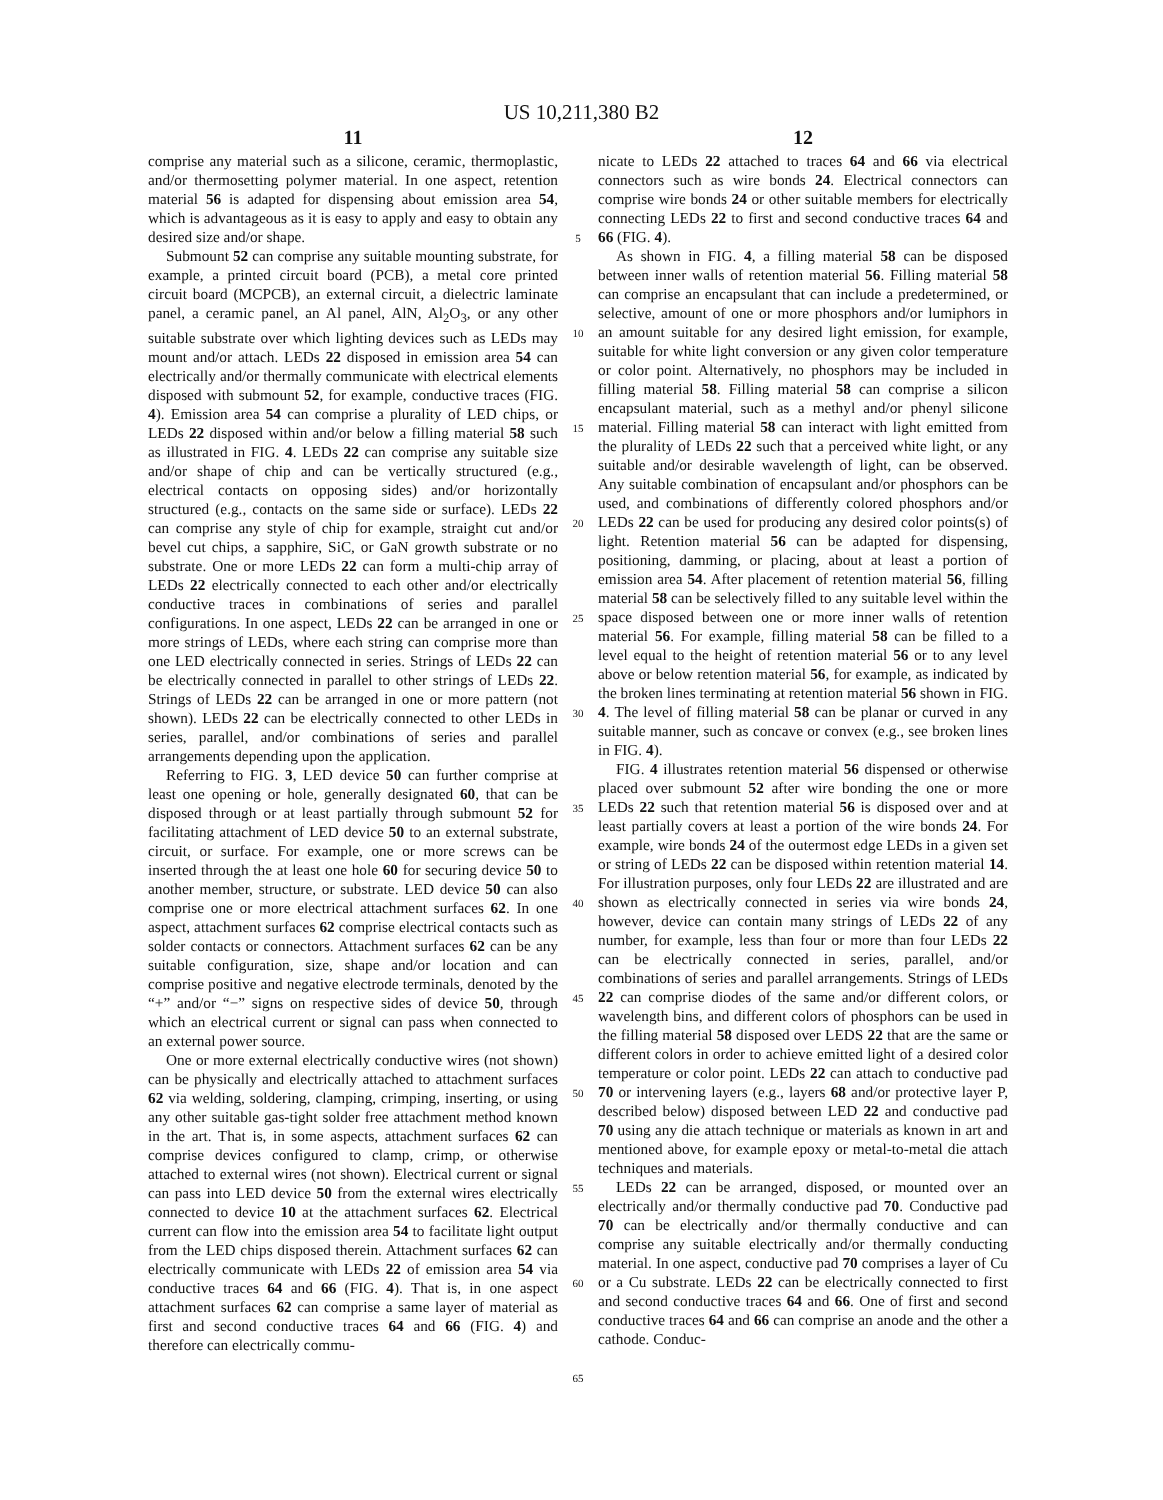US 10,211,380 B2
11
comprise any material such as a silicone, ceramic, thermoplastic, and/or thermosetting polymer material. In one aspect, retention material 56 is adapted for dispensing about emission area 54, which is advantageous as it is easy to apply and easy to obtain any desired size and/or shape.
Submount 52 can comprise any suitable mounting substrate, for example, a printed circuit board (PCB), a metal core printed circuit board (MCPCB), an external circuit, a dielectric laminate panel, a ceramic panel, an Al panel, AlN, Al<sub>2</sub>O<sub>3</sub>, or any other suitable substrate over which lighting devices such as LEDs may mount and/or attach. LEDs 22 disposed in emission area 54 can electrically and/or thermally communicate with electrical elements disposed with submount 52, for example, conductive traces (FIG. 4). Emission area 54 can comprise a plurality of LED chips, or LEDs 22 disposed within and/or below a filling material 58 such as illustrated in FIG. 4. LEDs 22 can comprise any suitable size and/or shape of chip and can be vertically structured (e.g., electrical contacts on opposing sides) and/or horizontally structured (e.g., contacts on the same side or surface). LEDs 22 can comprise any style of chip for example, straight cut and/or bevel cut chips, a sapphire, SiC, or GaN growth substrate or no substrate. One or more LEDs 22 can form a multi-chip array of LEDs 22 electrically connected to each other and/or electrically conductive traces in combinations of series and parallel configurations. In one aspect, LEDs 22 can be arranged in one or more strings of LEDs, where each string can comprise more than one LED electrically connected in series. Strings of LEDs 22 can be electrically connected in parallel to other strings of LEDs 22. Strings of LEDs 22 can be arranged in one or more pattern (not shown). LEDs 22 can be electrically connected to other LEDs in series, parallel, and/or combinations of series and parallel arrangements depending upon the application.
Referring to FIG. 3, LED device 50 can further comprise at least one opening or hole, generally designated 60, that can be disposed through or at least partially through submount 52 for facilitating attachment of LED device 50 to an external substrate, circuit, or surface. For example, one or more screws can be inserted through the at least one hole 60 for securing device 50 to another member, structure, or substrate. LED device 50 can also comprise one or more electrical attachment surfaces 62. In one aspect, attachment surfaces 62 comprise electrical contacts such as solder contacts or connectors. Attachment surfaces 62 can be any suitable configuration, size, shape and/or location and can comprise positive and negative electrode terminals, denoted by the “+” and/or “−” signs on respective sides of device 50, through which an electrical current or signal can pass when connected to an external power source.
One or more external electrically conductive wires (not shown) can be physically and electrically attached to attachment surfaces 62 via welding, soldering, clamping, crimping, inserting, or using any other suitable gas-tight solder free attachment method known in the art. That is, in some aspects, attachment surfaces 62 can comprise devices configured to clamp, crimp, or otherwise attached to external wires (not shown). Electrical current or signal can pass into LED device 50 from the external wires electrically connected to device 10 at the attachment surfaces 62. Electrical current can flow into the emission area 54 to facilitate light output from the LED chips disposed therein. Attachment surfaces 62 can electrically communicate with LEDs 22 of emission area 54 via conductive traces 64 and 66 (FIG. 4). That is, in one aspect attachment surfaces 62 can comprise a same layer of material as first and second conductive traces 64 and 66 (FIG. 4) and therefore can electrically commu-
5
10
15
20
25
30
35
40
45
50
55
60
65
12
nicate to LEDs 22 attached to traces 64 and 66 via electrical connectors such as wire bonds 24. Electrical connectors can comprise wire bonds 24 or other suitable members for electrically connecting LEDs 22 to first and second conductive traces 64 and 66 (FIG. 4).
As shown in FIG. 4, a filling material 58 can be disposed between inner walls of retention material 56. Filling material 58 can comprise an encapsulant that can include a predetermined, or selective, amount of one or more phosphors and/or lumiphors in an amount suitable for any desired light emission, for example, suitable for white light conversion or any given color temperature or color point. Alternatively, no phosphors may be included in filling material 58. Filling material 58 can comprise a silicon encapsulant material, such as a methyl and/or phenyl silicone material. Filling material 58 can interact with light emitted from the plurality of LEDs 22 such that a perceived white light, or any suitable and/or desirable wavelength of light, can be observed. Any suitable combination of encapsulant and/or phosphors can be used, and combinations of differently colored phosphors and/or LEDs 22 can be used for producing any desired color points(s) of light. Retention material 56 can be adapted for dispensing, positioning, damming, or placing, about at least a portion of emission area 54. After placement of retention material 56, filling material 58 can be selectively filled to any suitable level within the space disposed between one or more inner walls of retention material 56. For example, filling material 58 can be filled to a level equal to the height of retention material 56 or to any level above or below retention material 56, for example, as indicated by the broken lines terminating at retention material 56 shown in FIG. 4. The level of filling material 58 can be planar or curved in any suitable manner, such as concave or convex (e.g., see broken lines in FIG. 4).
FIG. 4 illustrates retention material 56 dispensed or otherwise placed over submount 52 after wire bonding the one or more LEDs 22 such that retention material 56 is disposed over and at least partially covers at least a portion of the wire bonds 24. For example, wire bonds 24 of the outermost edge LEDs in a given set or string of LEDs 22 can be disposed within retention material 14. For illustration purposes, only four LEDs 22 are illustrated and are shown as electrically connected in series via wire bonds 24, however, device can contain many strings of LEDs 22 of any number, for example, less than four or more than four LEDs 22 can be electrically connected in series, parallel, and/or combinations of series and parallel arrangements. Strings of LEDs 22 can comprise diodes of the same and/or different colors, or wavelength bins, and different colors of phosphors can be used in the filling material 58 disposed over LEDS 22 that are the same or different colors in order to achieve emitted light of a desired color temperature or color point. LEDs 22 can attach to conductive pad 70 or intervening layers (e.g., layers 68 and/or protective layer P, described below) disposed between LED 22 and conductive pad 70 using any die attach technique or materials as known in art and mentioned above, for example epoxy or metal-to-metal die attach techniques and materials.
LEDs 22 can be arranged, disposed, or mounted over an electrically and/or thermally conductive pad 70. Conductive pad 70 can be electrically and/or thermally conductive and can comprise any suitable electrically and/or thermally conducting material. In one aspect, conductive pad 70 comprises a layer of Cu or a Cu substrate. LEDs 22 can be electrically connected to first and second conductive traces 64 and 66. One of first and second conductive traces 64 and 66 can comprise an anode and the other a cathode. Conduc-